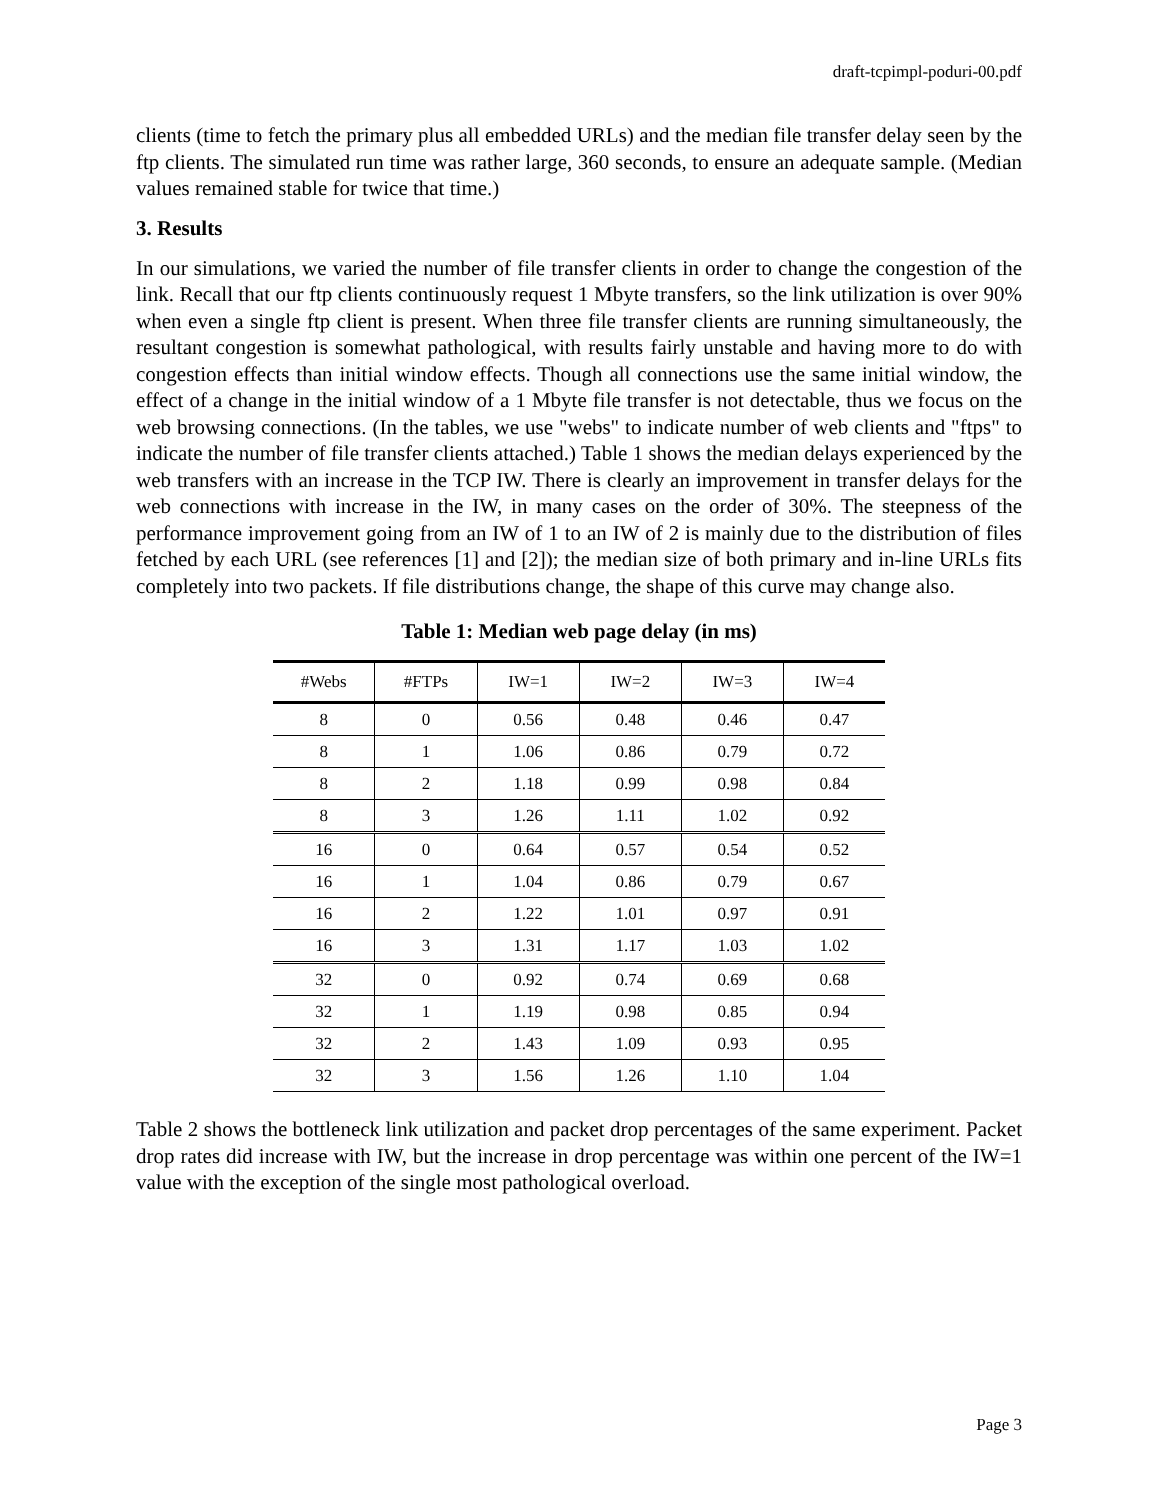draft-tcpimpl-poduri-00.pdf
clients (time to fetch the primary plus all embedded URLs) and the median file transfer delay seen by the ftp clients. The simulated run time was rather large, 360 seconds, to ensure an adequate sample. (Median values remained stable for twice that time.)
3. Results
In our simulations, we varied the number of file transfer clients in order to change the congestion of the link. Recall that our ftp clients continuously request 1 Mbyte transfers, so the link utilization is over 90% when even a single ftp client is present. When three file transfer clients are running simultaneously, the resultant congestion is somewhat pathological, with results fairly unstable and having more to do with congestion effects than initial window effects. Though all connections use the same initial window, the effect of a change in the initial window of a 1 Mbyte file transfer is not detectable, thus we focus on the web browsing connections. (In the tables, we use "webs" to indicate number of web clients and "ftps" to indicate the number of file transfer clients attached.) Table 1 shows the median delays experienced by the web transfers with an increase in the TCP IW. There is clearly an improvement in transfer delays for the web connections with increase in the IW, in many cases on the order of 30%. The steepness of the performance improvement going from an IW of 1 to an IW of 2 is mainly due to the distribution of files fetched by each URL (see references [1] and [2]); the median size of both primary and in-line URLs fits completely into two packets. If file distributions change, the shape of this curve may change also.
Table 1: Median web page delay (in ms)
| #Webs | #FTPs | IW=1 | IW=2 | IW=3 | IW=4 |
| --- | --- | --- | --- | --- | --- |
| 8 | 0 | 0.56 | 0.48 | 0.46 | 0.47 |
| 8 | 1 | 1.06 | 0.86 | 0.79 | 0.72 |
| 8 | 2 | 1.18 | 0.99 | 0.98 | 0.84 |
| 8 | 3 | 1.26 | 1.11 | 1.02 | 0.92 |
| 16 | 0 | 0.64 | 0.57 | 0.54 | 0.52 |
| 16 | 1 | 1.04 | 0.86 | 0.79 | 0.67 |
| 16 | 2 | 1.22 | 1.01 | 0.97 | 0.91 |
| 16 | 3 | 1.31 | 1.17 | 1.03 | 1.02 |
| 32 | 0 | 0.92 | 0.74 | 0.69 | 0.68 |
| 32 | 1 | 1.19 | 0.98 | 0.85 | 0.94 |
| 32 | 2 | 1.43 | 1.09 | 0.93 | 0.95 |
| 32 | 3 | 1.56 | 1.26 | 1.10 | 1.04 |
Table 2 shows the bottleneck link utilization and packet drop percentages of the same experiment. Packet drop rates did increase with IW, but the increase in drop percentage was within one percent of the IW=1 value with the exception of the single most pathological overload.
Page 3